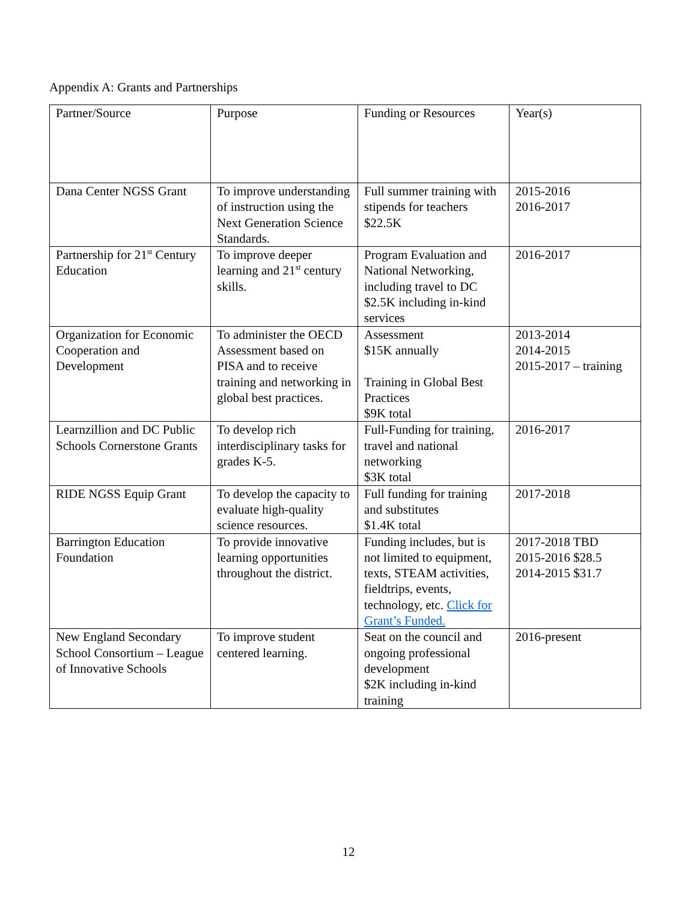Appendix A: Grants and Partnerships
| Partner/Source | Purpose | Funding or Resources | Year(s) |
| Dana Center NGSS Grant | To improve understanding of instruction using the Next Generation Science Standards. | Full summer training with stipends for teachers $22.5K | 2015-2016 2016-2017 |
| Partnership for 21<sup>st</sup> Century Education | To improve deeper learning and 21<sup>st</sup> century skills. | Program Evaluation and National Networking, including travel to DC $2.5K including in-kind services | 2016-2017 |
| Organization for Economic Cooperation and Development | To administer the OECD Assessment based on PISA and to receive training and networking in global best practices. | Assessment $15K annually Training in Global Best Practices $9K total | 2013-2014 2014-2015 2015-2017 – training |
| Learnzillion and DC Public Schools Cornerstone Grants | To develop rich interdisciplinary tasks for grades K-5. | Full-Funding for training, travel and national networking $3K total | 2016-2017 |
| RIDE NGSS Equip Grant | To develop the capacity to evaluate high-quality science resources. | Full funding for training and substitutes $1.4K total | 2017-2018 |
| Barrington Education Foundation | To provide innovative learning opportunities throughout the district. | Funding includes, but is not limited to equipment, texts, STEAM activities, fieldtrips, events, technology, etc. Click for Grant’s Funded. | 2017-2018 TBD 2015-2016 $28.5 2014-2015 $31.7 |
| New England Secondary School Consortium – League of Innovative Schools | To improve student centered learning. | Seat on the council and ongoing professional development $2K including in-kind training | 2016-present |
12